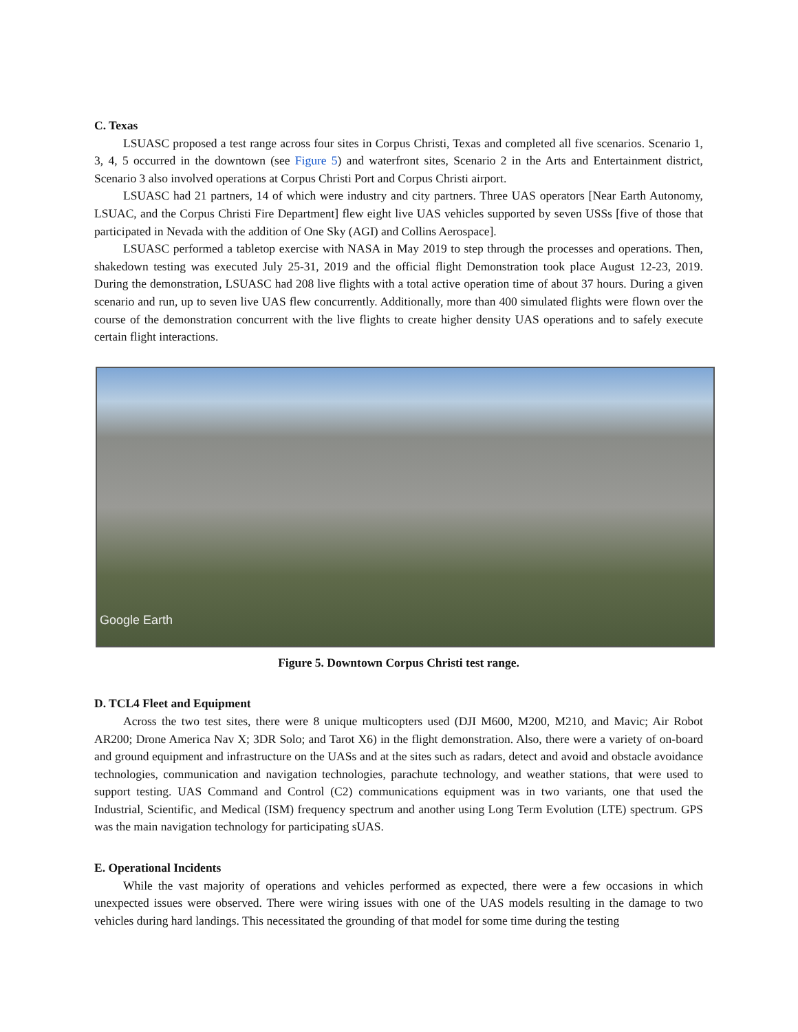C. Texas
LSUASC proposed a test range across four sites in Corpus Christi, Texas and completed all five scenarios. Scenario 1, 3, 4, 5 occurred in the downtown (see Figure 5) and waterfront sites, Scenario 2 in the Arts and Entertainment district, Scenario 3 also involved operations at Corpus Christi Port and Corpus Christi airport.
LSUASC had 21 partners, 14 of which were industry and city partners. Three UAS operators [Near Earth Autonomy, LSUAC, and the Corpus Christi Fire Department] flew eight live UAS vehicles supported by seven USSs [five of those that participated in Nevada with the addition of One Sky (AGI) and Collins Aerospace].
LSUASC performed a tabletop exercise with NASA in May 2019 to step through the processes and operations. Then, shakedown testing was executed July 25-31, 2019 and the official flight Demonstration took place August 12-23, 2019. During the demonstration, LSUASC had 208 live flights with a total active operation time of about 37 hours. During a given scenario and run, up to seven live UAS flew concurrently. Additionally, more than 400 simulated flights were flown over the course of the demonstration concurrent with the live flights to create higher density UAS operations and to safely execute certain flight interactions.
Google Earth
Figure 5. Downtown Corpus Christi test range.
D. TCL4 Fleet and Equipment
Across the two test sites, there were 8 unique multicopters used (DJI M600, M200, M210, and Mavic; Air Robot AR200; Drone America Nav X; 3DR Solo; and Tarot X6) in the flight demonstration. Also, there were a variety of on-board and ground equipment and infrastructure on the UASs and at the sites such as radars, detect and avoid and obstacle avoidance technologies, communication and navigation technologies, parachute technology, and weather stations, that were used to support testing. UAS Command and Control (C2) communications equipment was in two variants, one that used the Industrial, Scientific, and Medical (ISM) frequency spectrum and another using Long Term Evolution (LTE) spectrum. GPS was the main navigation technology for participating sUAS.
E. Operational Incidents
While the vast majority of operations and vehicles performed as expected, there were a few occasions in which unexpected issues were observed. There were wiring issues with one of the UAS models resulting in the damage to two vehicles during hard landings. This necessitated the grounding of that model for some time during the testing